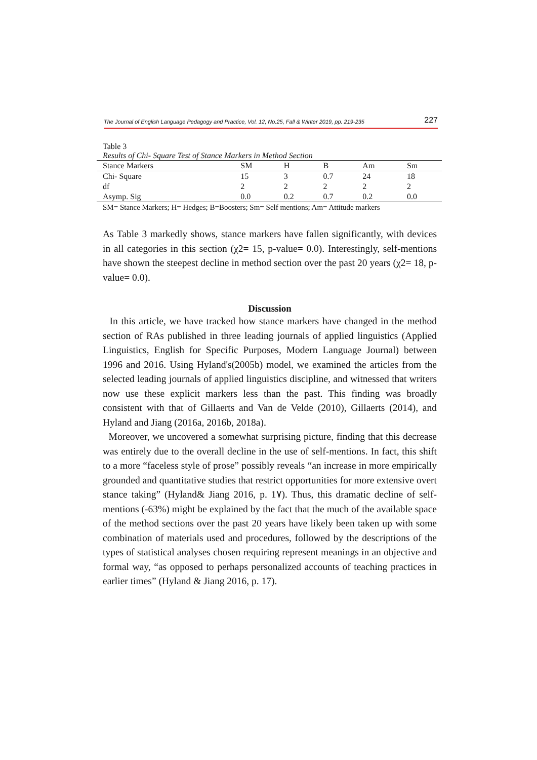The Journal of English Language Pedagogy and Practice, Vol. 12, No.25, Fall & Winter 2019, pp. 219-235 227
Table 3
Results of Chi- Square Test of Stance Markers in Method Section
| Stance Markers | SM | H | B | Am | Sm |
| --- | --- | --- | --- | --- | --- |
| Chi- Square | 15 | 3 | 0.7 | 24 | 18 |
| df | 2 | 2 | 2 | 2 | 2 |
| Asymp. Sig | 0.0 | 0.2 | 0.7 | 0.2 | 0.0 |
SM= Stance Markers; H= Hedges; B=Boosters; Sm= Self mentions; Am= Attitude markers
As Table 3 markedly shows, stance markers have fallen significantly, with devices in all categories in this section (χ2= 15, p-value= 0.0). Interestingly, self-mentions have shown the steepest decline in method section over the past 20 years (χ2= 18, p-value= 0.0).
Discussion
In this article, we have tracked how stance markers have changed in the method section of RAs published in three leading journals of applied linguistics (Applied Linguistics, English for Specific Purposes, Modern Language Journal) between 1996 and 2016. Using Hyland's(2005b) model, we examined the articles from the selected leading journals of applied linguistics discipline, and witnessed that writers now use these explicit markers less than the past. This finding was broadly consistent with that of Gillaerts and Van de Velde (2010), Gillaerts (2014), and Hyland and Jiang (2016a, 2016b, 2018a).
Moreover, we uncovered a somewhat surprising picture, finding that this decrease was entirely due to the overall decline in the use of self-mentions. In fact, this shift to a more “faceless style of prose” possibly reveals “an increase in more empirically grounded and quantitative studies that restrict opportunities for more extensive overt stance taking” (Hyland& Jiang 2016, p. 1٧). Thus, this dramatic decline of self-mentions (-63%) might be explained by the fact that the much of the available space of the method sections over the past 20 years have likely been taken up with some combination of materials used and procedures, followed by the descriptions of the types of statistical analyses chosen requiring represent meanings in an objective and formal way, “as opposed to perhaps personalized accounts of teaching practices in earlier times” (Hyland & Jiang 2016, p. 17).